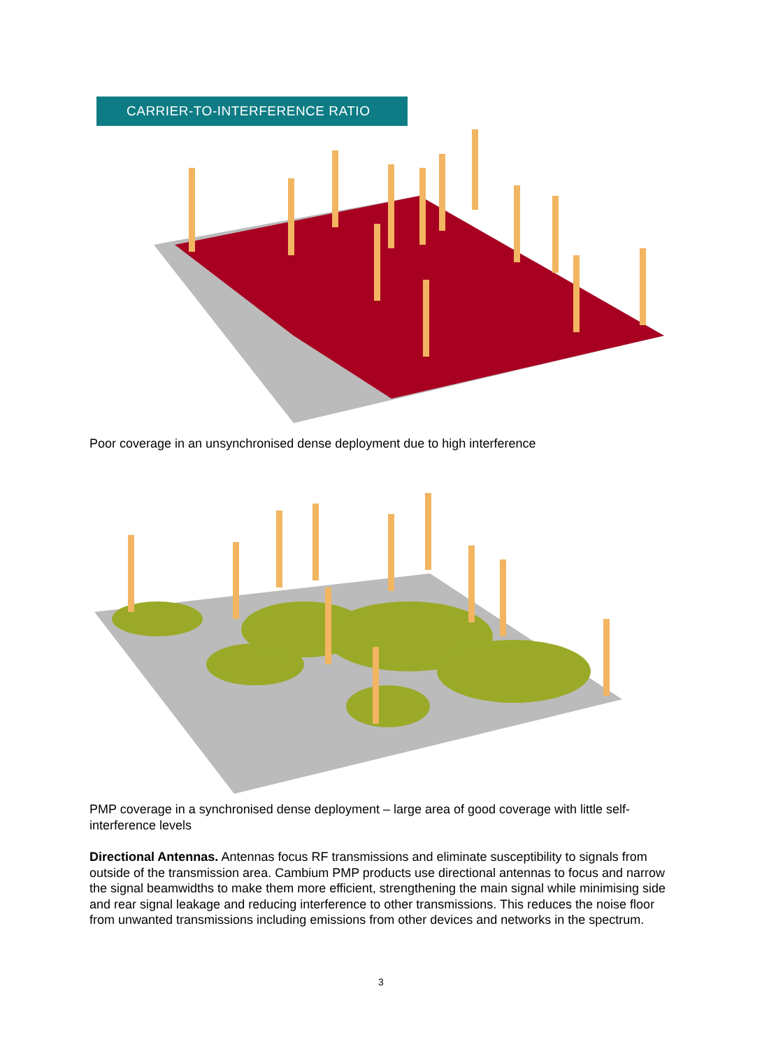CARRIER-TO-INTERFERENCE RATIO
Poor coverage in an unsynchronised dense deployment due to high interference
PMP coverage in a synchronised dense deployment – large area of good coverage with little self-interference levels
Directional Antennas. Antennas focus RF transmissions and eliminate susceptibility to signals from outside of the transmission area. Cambium PMP products use directional antennas to focus and narrow the signal beamwidths to make them more efficient, strengthening the main signal while minimising side and rear signal leakage and reducing interference to other transmissions. This reduces the noise floor from unwanted transmissions including emissions from other devices and networks in the spectrum.
3